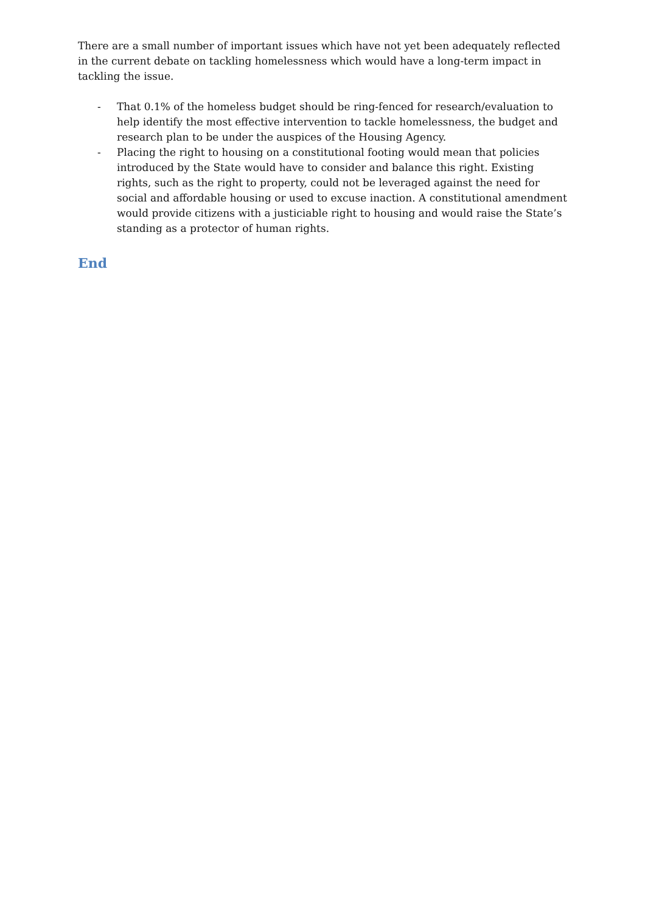There are a small number of important issues which have not yet been adequately reflected in the current debate on tackling homelessness which would have a long-term impact in tackling the issue.
- That 0.1% of the homeless budget should be ring-fenced for research/evaluation to help identify the most effective intervention to tackle homelessness, the budget and research plan to be under the auspices of the Housing Agency.
- Placing the right to housing on a constitutional footing would mean that policies introduced by the State would have to consider and balance this right. Existing rights, such as the right to property, could not be leveraged against the need for social and affordable housing or used to excuse inaction. A constitutional amendment would provide citizens with a justiciable right to housing and would raise the State’s standing as a protector of human rights.
End